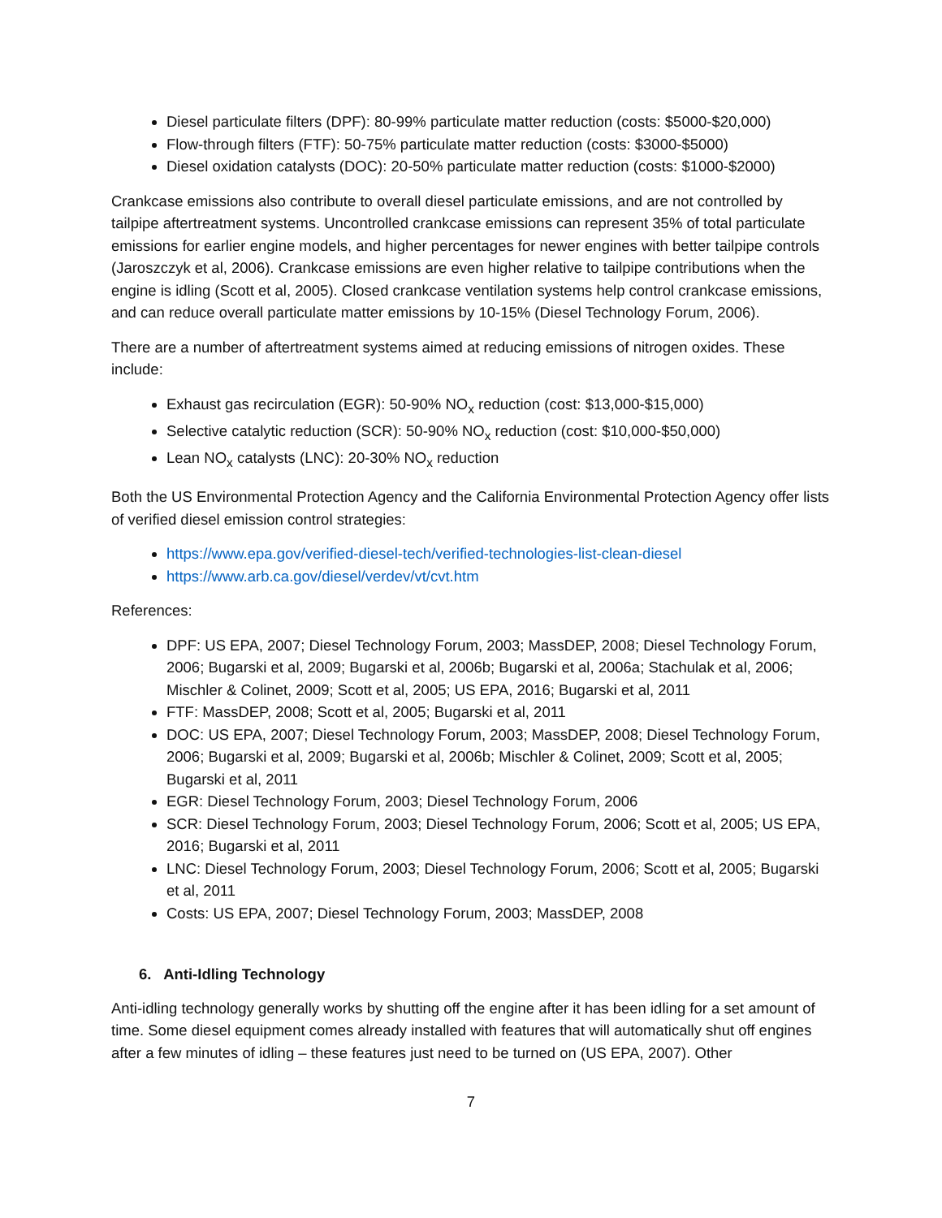Diesel particulate filters (DPF): 80-99% particulate matter reduction (costs: $5000-$20,000)
Flow-through filters (FTF): 50-75% particulate matter reduction (costs: $3000-$5000)
Diesel oxidation catalysts (DOC): 20-50% particulate matter reduction (costs: $1000-$2000)
Crankcase emissions also contribute to overall diesel particulate emissions, and are not controlled by tailpipe aftertreatment systems. Uncontrolled crankcase emissions can represent 35% of total particulate emissions for earlier engine models, and higher percentages for newer engines with better tailpipe controls (Jaroszczyk et al, 2006). Crankcase emissions are even higher relative to tailpipe contributions when the engine is idling (Scott et al, 2005). Closed crankcase ventilation systems help control crankcase emissions, and can reduce overall particulate matter emissions by 10-15% (Diesel Technology Forum, 2006).
There are a number of aftertreatment systems aimed at reducing emissions of nitrogen oxides. These include:
Exhaust gas recirculation (EGR): 50-90% NO<sub>x</sub> reduction (cost: $13,000-$15,000)
Selective catalytic reduction (SCR): 50-90% NO<sub>x</sub> reduction (cost: $10,000-$50,000)
Lean NO<sub>x</sub> catalysts (LNC): 20-30% NO<sub>x</sub> reduction
Both the US Environmental Protection Agency and the California Environmental Protection Agency offer lists of verified diesel emission control strategies:
https://www.epa.gov/verified-diesel-tech/verified-technologies-list-clean-diesel
https://www.arb.ca.gov/diesel/verdev/vt/cvt.htm
References:
DPF: US EPA, 2007; Diesel Technology Forum, 2003; MassDEP, 2008; Diesel Technology Forum, 2006; Bugarski et al, 2009; Bugarski et al, 2006b; Bugarski et al, 2006a; Stachulak et al, 2006; Mischler & Colinet, 2009; Scott et al, 2005; US EPA, 2016; Bugarski et al, 2011
FTF: MassDEP, 2008; Scott et al, 2005; Bugarski et al, 2011
DOC: US EPA, 2007; Diesel Technology Forum, 2003; MassDEP, 2008; Diesel Technology Forum, 2006; Bugarski et al, 2009; Bugarski et al, 2006b; Mischler & Colinet, 2009; Scott et al, 2005; Bugarski et al, 2011
EGR: Diesel Technology Forum, 2003; Diesel Technology Forum, 2006
SCR: Diesel Technology Forum, 2003; Diesel Technology Forum, 2006; Scott et al, 2005; US EPA, 2016; Bugarski et al, 2011
LNC: Diesel Technology Forum, 2003; Diesel Technology Forum, 2006; Scott et al, 2005; Bugarski et al, 2011
Costs: US EPA, 2007; Diesel Technology Forum, 2003; MassDEP, 2008
6. Anti-Idling Technology
Anti-idling technology generally works by shutting off the engine after it has been idling for a set amount of time. Some diesel equipment comes already installed with features that will automatically shut off engines after a few minutes of idling – these features just need to be turned on (US EPA, 2007). Other
7